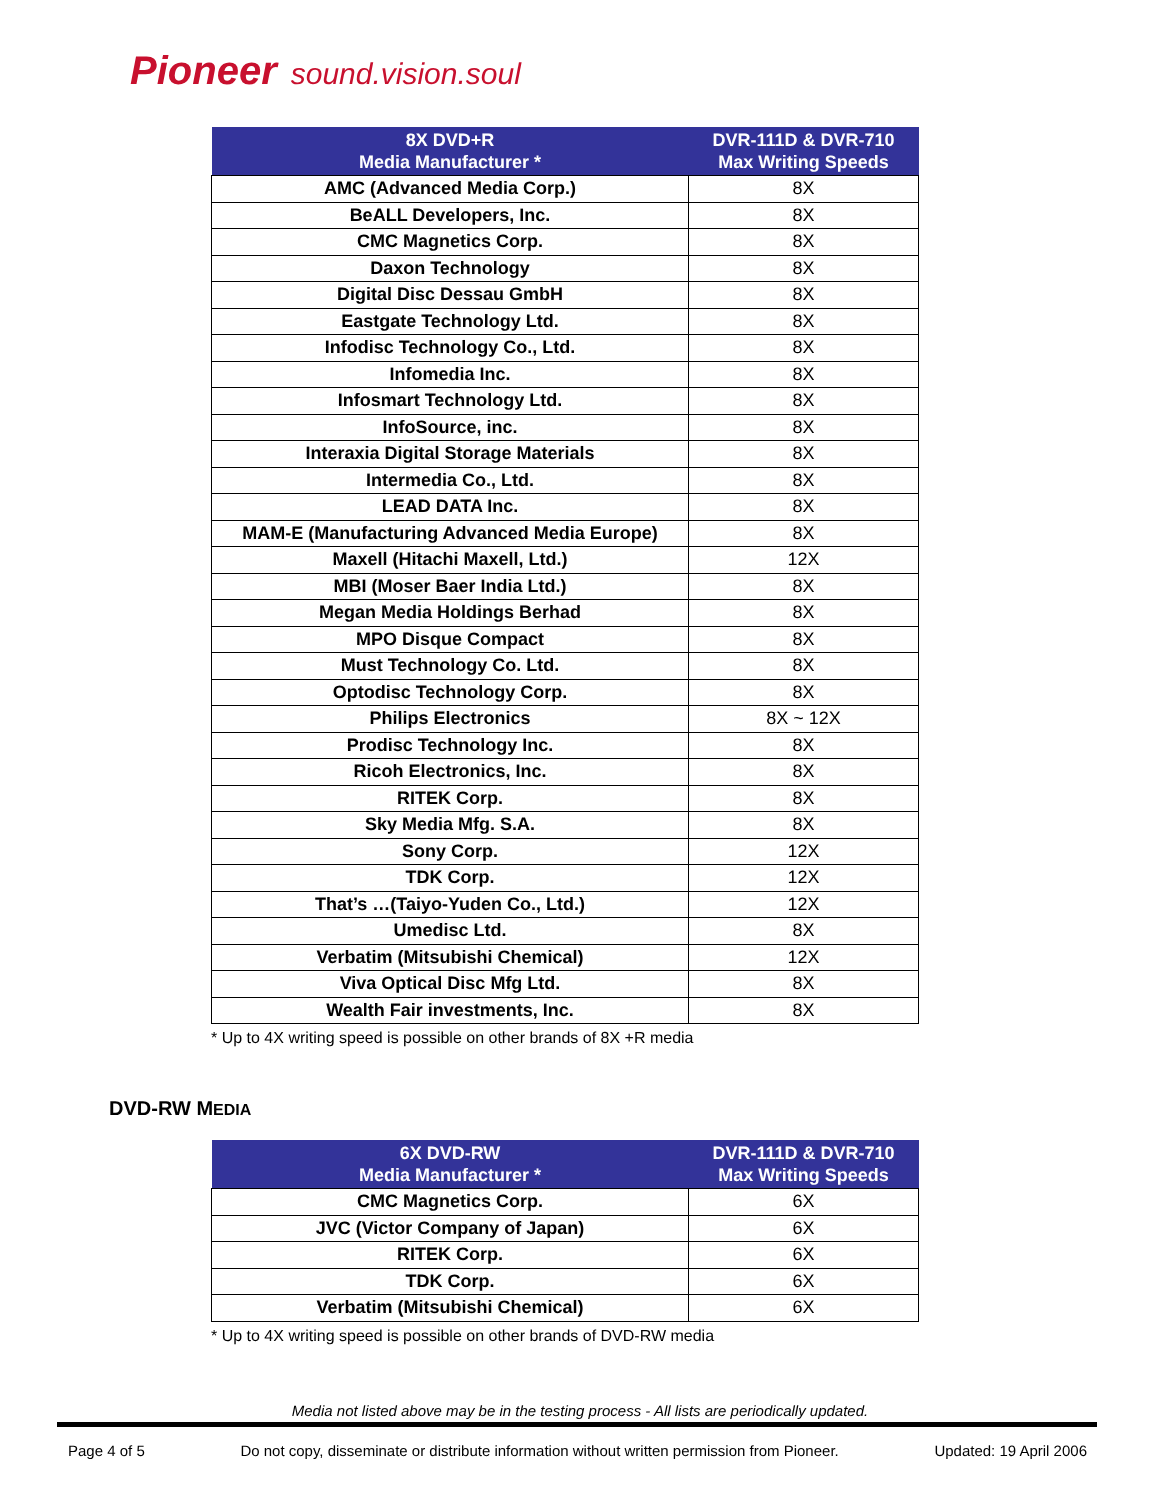Pioneer sound.vision.soul
| 8X DVD+R Media Manufacturer * | DVR-111D & DVR-710 Max Writing Speeds |
| --- | --- |
| AMC (Advanced Media Corp.) | 8X |
| BeALL Developers, Inc. | 8X |
| CMC Magnetics Corp. | 8X |
| Daxon Technology | 8X |
| Digital Disc Dessau GmbH | 8X |
| Eastgate Technology Ltd. | 8X |
| Infodisc Technology Co., Ltd. | 8X |
| Infomedia Inc. | 8X |
| Infosmart Technology Ltd. | 8X |
| InfoSource, inc. | 8X |
| Interaxia Digital Storage Materials | 8X |
| Intermedia Co., Ltd. | 8X |
| LEAD DATA Inc. | 8X |
| MAM-E (Manufacturing Advanced Media Europe) | 8X |
| Maxell (Hitachi Maxell, Ltd.) | 12X |
| MBI (Moser Baer India Ltd.) | 8X |
| Megan Media Holdings Berhad | 8X |
| MPO Disque Compact | 8X |
| Must Technology Co. Ltd. | 8X |
| Optodisc Technology Corp. | 8X |
| Philips Electronics | 8X ~ 12X |
| Prodisc Technology Inc. | 8X |
| Ricoh Electronics, Inc. | 8X |
| RITEK Corp. | 8X |
| Sky Media Mfg. S.A. | 8X |
| Sony Corp. | 12X |
| TDK Corp. | 12X |
| That’s …(Taiyo-Yuden Co., Ltd.) | 12X |
| Umedisc Ltd. | 8X |
| Verbatim (Mitsubishi Chemical) | 12X |
| Viva Optical Disc Mfg Ltd. | 8X |
| Wealth Fair investments, Inc. | 8X |
* Up to 4X writing speed is possible on other brands of 8X +R media
DVD-RW MEDIA
| 6X DVD-RW Media Manufacturer * | DVR-111D & DVR-710 Max Writing Speeds |
| --- | --- |
| CMC Magnetics Corp. | 6X |
| JVC (Victor Company of Japan) | 6X |
| RITEK Corp. | 6X |
| TDK Corp. | 6X |
| Verbatim (Mitsubishi Chemical) | 6X |
* Up to 4X writing speed is possible on other brands of DVD-RW media
Media not listed above may be in the testing process - All lists are periodically updated.
Page 4 of 5 Do not copy, disseminate or distribute information without written permission from Pioneer. Updated: 19 April 2006